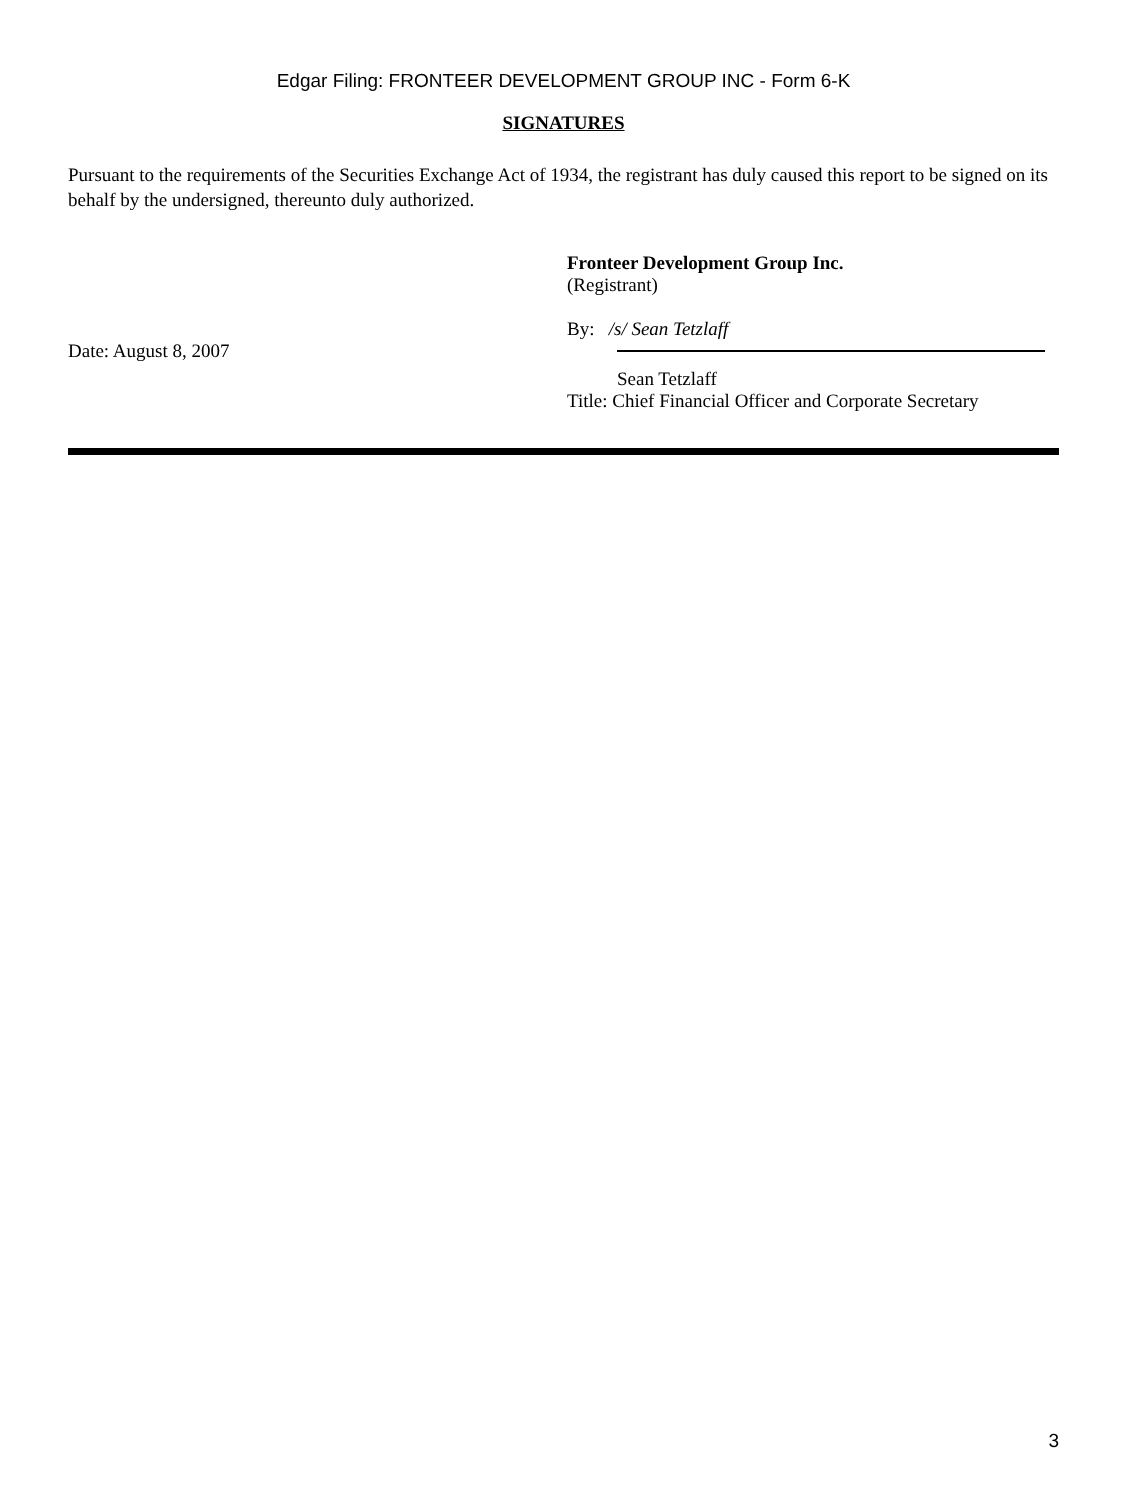Edgar Filing: FRONTEER DEVELOPMENT GROUP INC - Form 6-K
SIGNATURES
Pursuant to the requirements of the Securities Exchange Act of 1934, the registrant has duly caused this report to be signed on its behalf by the undersigned, thereunto duly authorized.
Date: August 8, 2007 Fronteer Development Group Inc.
(Registrant)
By: /s/ Sean Tetzlaff
Sean Tetzlaff
Title: Chief Financial Officer and Corporate Secretary
3